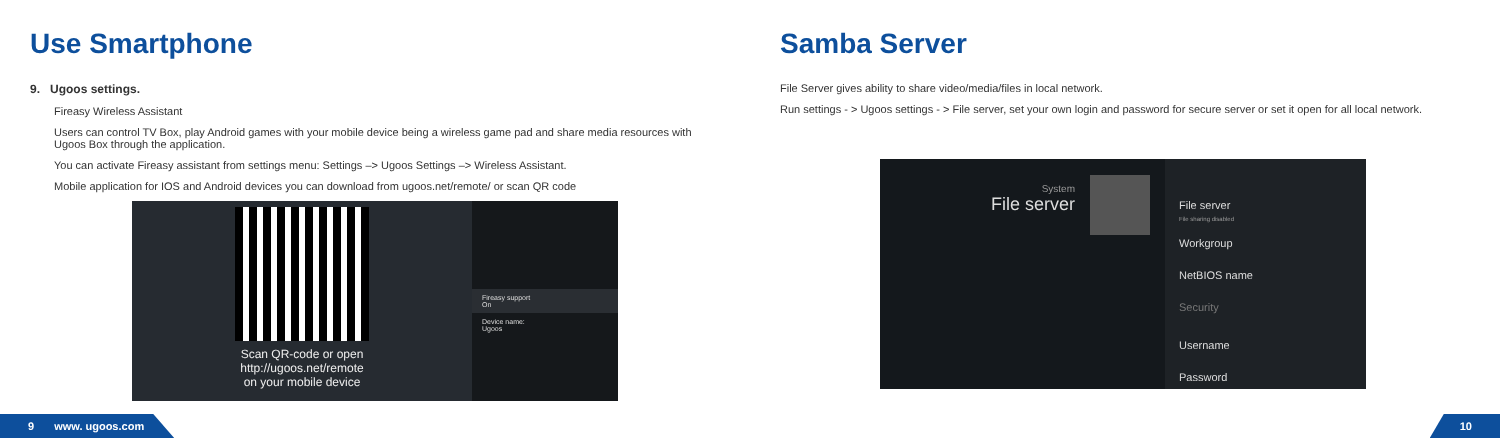Use Smartphone
9. Ugoos settings.
Fireasy Wireless Assistant
Users can control TV Box, play Android games with your mobile device being a wireless game pad and share media resources with Ugoos Box through the application.
You can activate Fireasy assistant from settings menu: Settings –> Ugoos Settings –> Wireless Assistant.
Mobile application for IOS and Android devices you can download from ugoos.net/remote/ or scan QR code
Scan QR-code or open
http://ugoos.net/remote
on your mobile device
Fireasy support
On
Device name:
Ugoos
Samba Server
File Server gives ability to share video/media/files in local network.
Run settings - > Ugoos settings - > File server, set your own login and password for secure server or set it open for all local network.
System
File server
File server
File sharing disabled
Workgroup
NetBIOS name
Security
Username
Password
9 www. ugoos.com 10